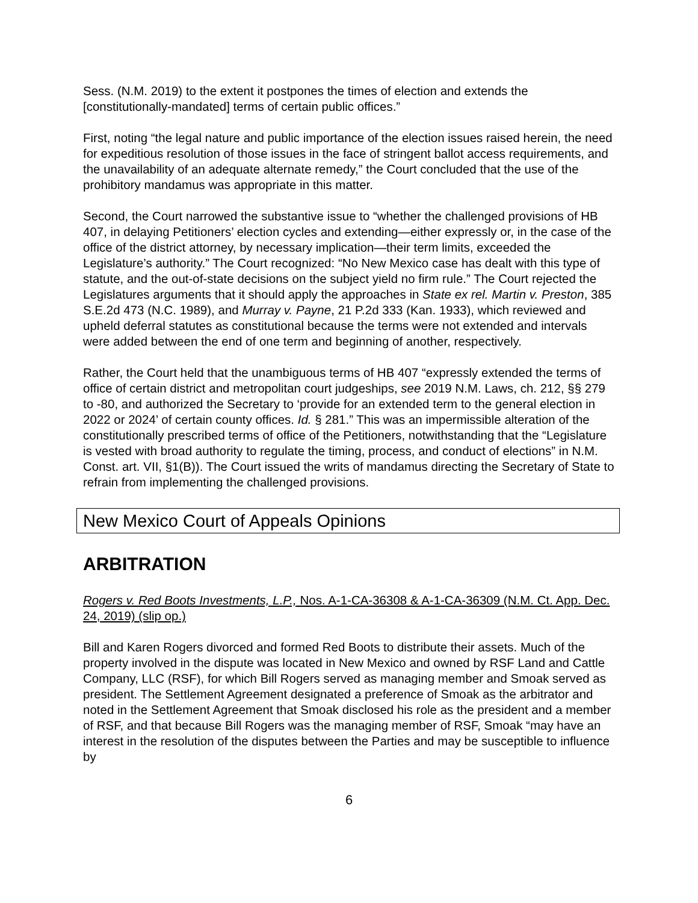Sess. (N.M. 2019) to the extent it postpones the times of election and extends the [constitutionally-mandated] terms of certain public offices.”
First, noting “the legal nature and public importance of the election issues raised herein, the need for expeditious resolution of those issues in the face of stringent ballot access requirements, and the unavailability of an adequate alternate remedy,” the Court concluded that the use of the prohibitory mandamus was appropriate in this matter.
Second, the Court narrowed the substantive issue to “whether the challenged provisions of HB 407, in delaying Petitioners’ election cycles and extending—either expressly or, in the case of the office of the district attorney, by necessary implication—their term limits, exceeded the Legislature’s authority.” The Court recognized: “No New Mexico case has dealt with this type of statute, and the out-of-state decisions on the subject yield no firm rule.” The Court rejected the Legislatures arguments that it should apply the approaches in State ex rel. Martin v. Preston, 385 S.E.2d 473 (N.C. 1989), and Murray v. Payne, 21 P.2d 333 (Kan. 1933), which reviewed and upheld deferral statutes as constitutional because the terms were not extended and intervals were added between the end of one term and beginning of another, respectively.
Rather, the Court held that the unambiguous terms of HB 407 “expressly extended the terms of office of certain district and metropolitan court judgeships, see 2019 N.M. Laws, ch. 212, §§ 279 to -80, and authorized the Secretary to ‘provide for an extended term to the general election in 2022 or 2024’ of certain county offices. Id. § 281.” This was an impermissible alteration of the constitutionally prescribed terms of office of the Petitioners, notwithstanding that the “Legislature is vested with broad authority to regulate the timing, process, and conduct of elections” in N.M. Const. art. VII, §1(B)). The Court issued the writs of mandamus directing the Secretary of State to refrain from implementing the challenged provisions.
New Mexico Court of Appeals Opinions
ARBITRATION
Rogers v. Red Boots Investments, L.P., Nos. A-1-CA-36308 & A-1-CA-36309 (N.M. Ct. App. Dec. 24, 2019) (slip op.)
Bill and Karen Rogers divorced and formed Red Boots to distribute their assets. Much of the property involved in the dispute was located in New Mexico and owned by RSF Land and Cattle Company, LLC (RSF), for which Bill Rogers served as managing member and Smoak served as president. The Settlement Agreement designated a preference of Smoak as the arbitrator and noted in the Settlement Agreement that Smoak disclosed his role as the president and a member of RSF, and that because Bill Rogers was the managing member of RSF, Smoak “may have an interest in the resolution of the disputes between the Parties and may be susceptible to influence by
6